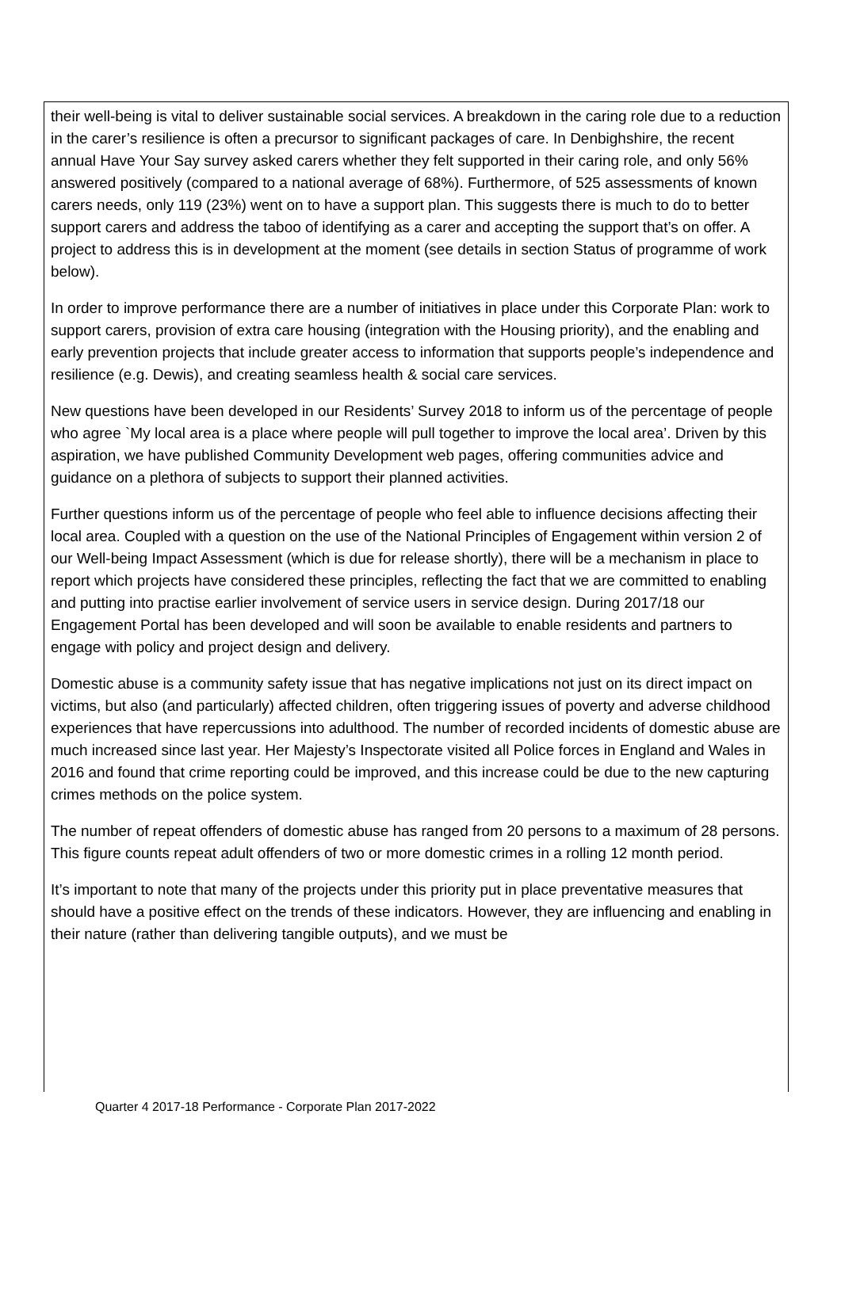their well-being is vital to deliver sustainable social services. A breakdown in the caring role due to a reduction in the carer’s resilience is often a precursor to significant packages of care. In Denbighshire, the recent annual Have Your Say survey asked carers whether they felt supported in their caring role, and only 56% answered positively (compared to a national average of 68%). Furthermore, of 525 assessments of known carers needs, only 119 (23%) went on to have a support plan. This suggests there is much to do to better support carers and address the taboo of identifying as a carer and accepting the support that’s on offer. A project to address this is in development at the moment (see details in section Status of programme of work below).
In order to improve performance there are a number of initiatives in place under this Corporate Plan: work to support carers, provision of extra care housing (integration with the Housing priority), and the enabling and early prevention projects that include greater access to information that supports people’s independence and resilience (e.g. Dewis), and creating seamless health & social care services.
New questions have been developed in our Residents’ Survey 2018 to inform us of the percentage of people who agree `My local area is a place where people will pull together to improve the local area’. Driven by this aspiration, we have published Community Development web pages, offering communities advice and guidance on a plethora of subjects to support their planned activities.
Further questions inform us of the percentage of people who feel able to influence decisions affecting their local area. Coupled with a question on the use of the National Principles of Engagement within version 2 of our Well-being Impact Assessment (which is due for release shortly), there will be a mechanism in place to report which projects have considered these principles, reflecting the fact that we are committed to enabling and putting into practise earlier involvement of service users in service design. During 2017/18 our Engagement Portal has been developed and will soon be available to enable residents and partners to engage with policy and project design and delivery.
Domestic abuse is a community safety issue that has negative implications not just on its direct impact on victims, but also (and particularly) affected children, often triggering issues of poverty and adverse childhood experiences that have repercussions into adulthood. The number of recorded incidents of domestic abuse are much increased since last year. Her Majesty’s Inspectorate visited all Police forces in England and Wales in 2016 and found that crime reporting could be improved, and this increase could be due to the new capturing crimes methods on the police system.
The number of repeat offenders of domestic abuse has ranged from 20 persons to a maximum of 28 persons. This figure counts repeat adult offenders of two or more domestic crimes in a rolling 12 month period.
It’s important to note that many of the projects under this priority put in place preventative measures that should have a positive effect on the trends of these indicators. However, they are influencing and enabling in their nature (rather than delivering tangible outputs), and we must be
Quarter 4 2017-18 Performance - Corporate Plan 2017-2022